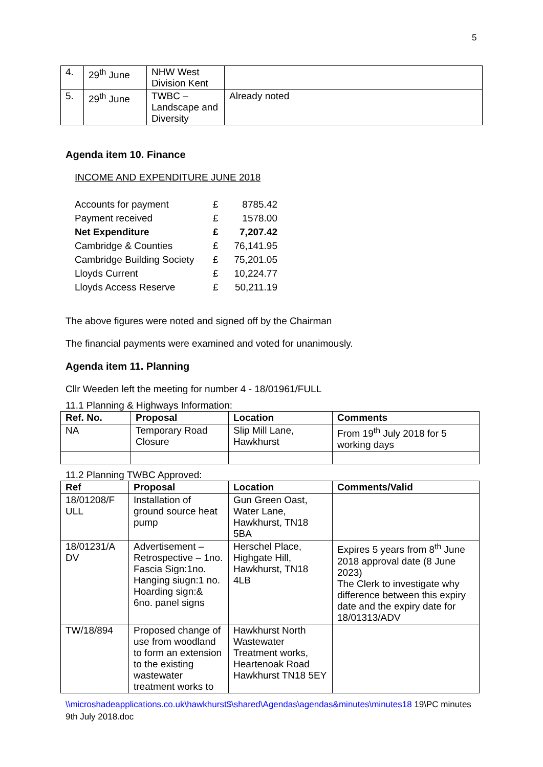5
| 4. | 29<sup>th</sup> June | NHW West Division Kent | |
| 5. | 29<sup>th</sup> June | TWBC – Landscape and Diversity | Already noted |
Agenda item 10. Finance
INCOME AND EXPENDITURE JUNE 2018
| Accounts for payment | £ | 8785.42 |
| Payment received | £ | 1578.00 |
| Net Expenditure | £ | 7,207.42 |
| Cambridge & Counties | £ | 76,141.95 |
| Cambridge Building Society | £ | 75,201.05 |
| Lloyds Current | £ | 10,224.77 |
| Lloyds Access Reserve | £ | 50,211.19 |
The above figures were noted and signed off by the Chairman
The financial payments were examined and voted for unanimously.
Agenda item 11. Planning
Cllr Weeden left the meeting for number 4 - 18/01961/FULL
11.1 Planning & Highways Information:
| Ref. No. | Proposal | Location | Comments |
| --- | --- | --- | --- |
| NA | Temporary Road Closure | Slip Mill Lane, Hawkhurst | From 19<sup>th</sup> July 2018 for 5 working days |
11.2 Planning TWBC Approved:
| Ref | Proposal | Location | Comments/Valid |
| --- | --- | --- | --- |
| 18/01208/F ULL | Installation of ground source heat pump | Gun Green Oast, Water Lane, Hawkhurst, TN18 5BA | |
| 18/01231/A DV | Advertisement – Retrospective – 1no. Fascia Sign:1no. Hanging siugn:1 no. Hoarding sign:& 6no. panel signs | Herschel Place, Highgate Hill, Hawkhurst, TN18 4LB | Expires 5 years from 8<sup>th</sup> June 2018 approval date (8 June 2023) The Clerk to investigate why difference between this expiry date and the expiry date for 18/01313/ADV |
| TW/18/894 | Proposed change of use from woodland to form an extension to the existing wastewater treatment works to | Hawkhurst North Wastewater Treatment works, Heartenoak Road Hawkhurst TN18 5EY | |
\\microshadeapplications.co.uk\hawkhurst$\shared\Agendas\agendas&minutes\minutes18 19\PC minutes 9th July 2018.doc